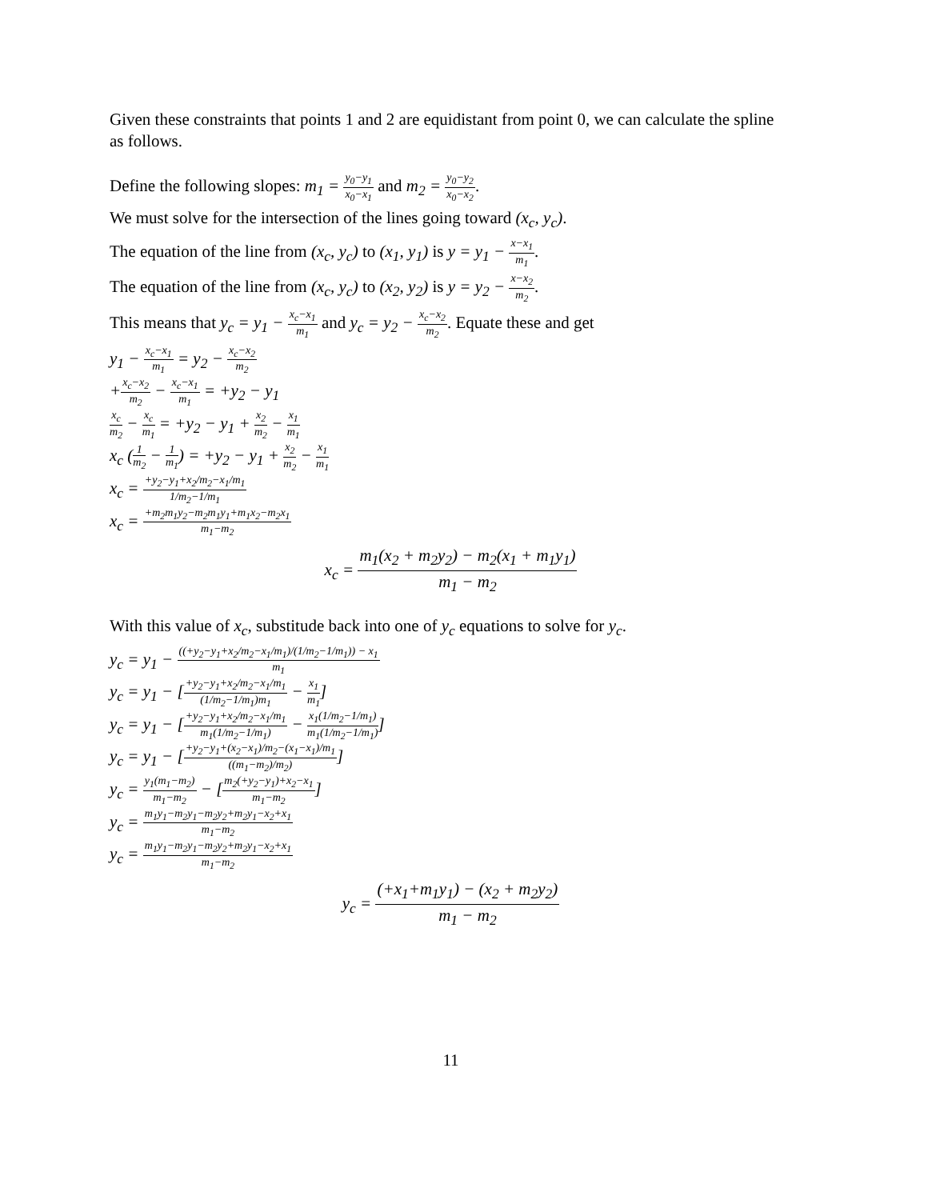Given these constraints that points 1 and 2 are equidistant from point 0, we can calculate the spline as follows.
Define the following slopes: m<sub>1</sub> = y<sub>0</sub>−y<sub>1</sub> x<sub>0</sub>−x<sub>1</sub> and m<sub>2</sub> = y<sub>0</sub>−y<sub>2</sub> x<sub>0</sub>−x<sub>2</sub>.
We must solve for the intersection of the lines going toward (x<sub>c</sub>, y<sub>c</sub>).
The equation of the line from (x<sub>c</sub>, y<sub>c</sub>) to (x<sub>1</sub>, y<sub>1</sub>) is y = y<sub>1</sub> − x−x<sub>1</sub> m<sub>1</sub>.
The equation of the line from (x<sub>c</sub>, y<sub>c</sub>) to (x<sub>2</sub>, y<sub>2</sub>) is y = y<sub>2</sub> − x−x<sub>2</sub> m<sub>2</sub>.
This means that y<sub>c</sub> = y<sub>1</sub> − x<sub>c</sub>−x<sub>1</sub> m<sub>1</sub> and y<sub>c</sub> = y<sub>2</sub> − x<sub>c</sub>−x<sub>2</sub> m<sub>2</sub>. Equate these and get
y<sub>1</sub> − x<sub>c</sub>−x<sub>1</sub> m<sub>1</sub> = y<sub>2</sub> − x<sub>c</sub>−x<sub>2</sub> m<sub>2</sub>
+x<sub>c</sub>−x<sub>2</sub> m<sub>2</sub> − x<sub>c</sub>−x<sub>1</sub> m<sub>1</sub> = +y<sub>2</sub> − y<sub>1</sub>
x<sub>c</sub> m<sub>2</sub> − x<sub>c</sub> m<sub>1</sub> = +y<sub>2</sub> − y<sub>1</sub> + x<sub>2</sub> m<sub>2</sub> − x<sub>1</sub> m<sub>1</sub>
x<sub>c</sub> (1 m<sub>2</sub> − 1 m<sub>1</sub>) = +y<sub>2</sub> − y<sub>1</sub> + x<sub>2</sub> m<sub>2</sub> − x<sub>1</sub> m<sub>1</sub>
x<sub>c</sub> = +y<sub>2</sub>−y<sub>1</sub>+x<sub>2</sub>/m<sub>2</sub>−x<sub>1</sub>/m<sub>1</sub> 1/m<sub>2</sub>−1/m<sub>1</sub>
x<sub>c</sub> = +m<sub>2</sub>m<sub>1</sub>y<sub>2</sub>−m<sub>2</sub>m<sub>1</sub>y<sub>1</sub>+m<sub>1</sub>x<sub>2</sub>−m<sub>2</sub>x<sub>1</sub> m<sub>1</sub>−m<sub>2</sub>
x<sub>c</sub> = m<sub>1</sub>(x<sub>2</sub> + m<sub>2</sub>y<sub>2</sub>) − m<sub>2</sub>(x<sub>1</sub> + m<sub>1</sub>y<sub>1</sub>) m<sub>1</sub> − m<sub>2</sub>
With this value of x<sub>c</sub>, substitude back into one of y<sub>c</sub> equations to solve for y<sub>c</sub>.
y<sub>c</sub> = y<sub>1</sub> − ((+y<sub>2</sub>−y<sub>1</sub>+x<sub>2</sub>/m<sub>2</sub>−x<sub>1</sub>/m<sub>1</sub>)/(1/m<sub>2</sub>−1/m<sub>1</sub>)) − x<sub>1</sub> m<sub>1</sub>
y<sub>c</sub> = y<sub>1</sub> − [+y<sub>2</sub>−y<sub>1</sub>+x<sub>2</sub>/m<sub>2</sub>−x<sub>1</sub>/m<sub>1</sub> (1/m<sub>2</sub>−1/m<sub>1</sub>)m<sub>1</sub> − x<sub>1</sub> m<sub>1</sub>]
y<sub>c</sub> = y<sub>1</sub> − [+y<sub>2</sub>−y<sub>1</sub>+x<sub>2</sub>/m<sub>2</sub>−x<sub>1</sub>/m<sub>1</sub> m<sub>1</sub>(1/m<sub>2</sub>−1/m<sub>1</sub>) − x<sub>1</sub>(1/m<sub>2</sub>−1/m<sub>1</sub>) m<sub>1</sub>(1/m<sub>2</sub>−1/m<sub>1</sub>)]
y<sub>c</sub> = y<sub>1</sub> − [+y<sub>2</sub>−y<sub>1</sub>+(x<sub>2</sub>−x<sub>1</sub>)/m<sub>2</sub>−(x<sub>1</sub>−x<sub>1</sub>)/m<sub>1</sub> ((m<sub>1</sub>−m<sub>2</sub>)/m<sub>2</sub>)]
y<sub>c</sub> = y<sub>1</sub>(m<sub>1</sub>−m<sub>2</sub>) m<sub>1</sub>−m<sub>2</sub> − [m<sub>2</sub>(+y<sub>2</sub>−y<sub>1</sub>)+x<sub>2</sub>−x<sub>1</sub> m<sub>1</sub>−m<sub>2</sub>]
y<sub>c</sub> = m<sub>1</sub>y<sub>1</sub>−m<sub>2</sub>y<sub>1</sub>−m<sub>2</sub>y<sub>2</sub>+m<sub>2</sub>y<sub>1</sub>−x<sub>2</sub>+x<sub>1</sub> m<sub>1</sub>−m<sub>2</sub>
y<sub>c</sub> = m<sub>1</sub>y<sub>1</sub>−m<sub>2</sub>y<sub>1</sub>−m<sub>2</sub>y<sub>2</sub>+m<sub>2</sub>y<sub>1</sub>−x<sub>2</sub>+x<sub>1</sub> m<sub>1</sub>−m<sub>2</sub>
y<sub>c</sub> = (+x<sub>1</sub>+m<sub>1</sub>y<sub>1</sub>) − (x<sub>2</sub> + m<sub>2</sub>y<sub>2</sub>) m<sub>1</sub> − m<sub>2</sub>
11